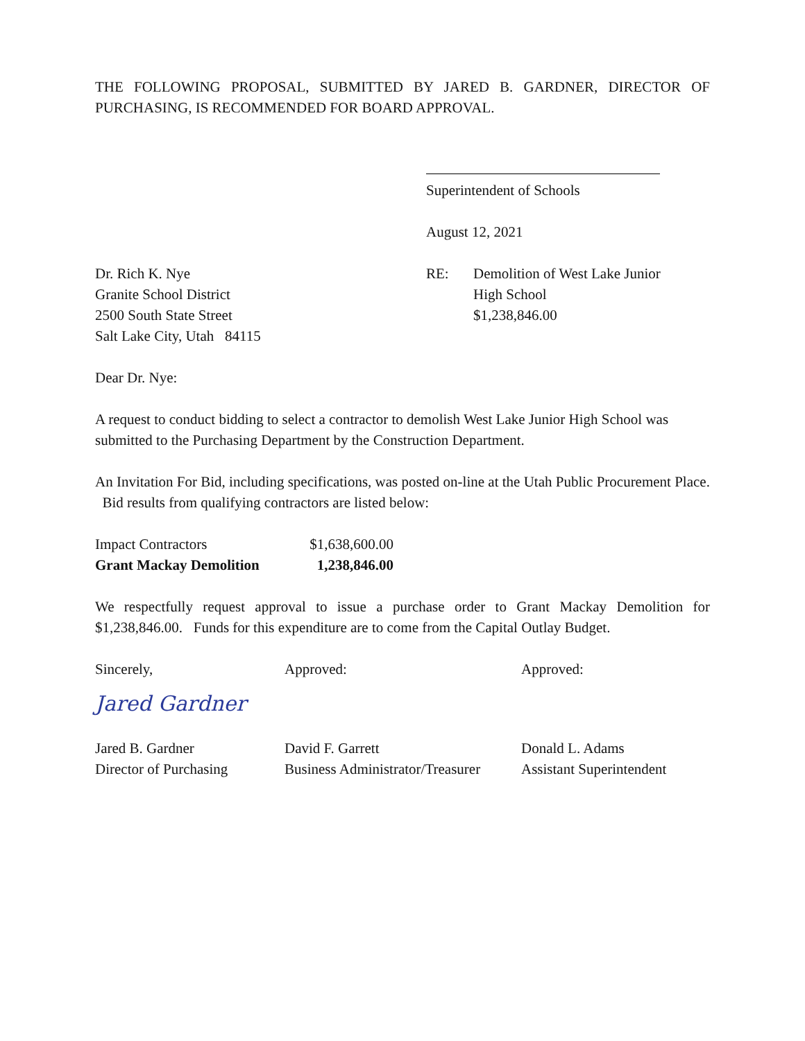THE FOLLOWING PROPOSAL, SUBMITTED BY JARED B. GARDNER, DIRECTOR OF PURCHASING, IS RECOMMENDED FOR BOARD APPROVAL.
Superintendent of Schools
August 12, 2021
Dr. Rich K. Nye
Granite School District
2500 South State Street
Salt Lake City, Utah 84115
RE: Demolition of West Lake Junior
High School
$1,238,846.00
Dear Dr. Nye:
A request to conduct bidding to select a contractor to demolish West Lake Junior High School was submitted to the Purchasing Department by the Construction Department.
An Invitation For Bid, including specifications, was posted on-line at the Utah Public Procurement Place. Bid results from qualifying contractors are listed below:
| Impact Contractors | $1,638,600.00 |
| Grant Mackay Demolition | 1,238,846.00 |
We respectfully request approval to issue a purchase order to Grant Mackay Demolition for $1,238,846.00. Funds for this expenditure are to come from the Capital Outlay Budget.
Sincerely,
Jared Gardner
Jared B. Gardner
Director of Purchasing
Approved:
David F. Garrett
Business Administrator/Treasurer
Approved:
Donald L. Adams
Assistant Superintendent